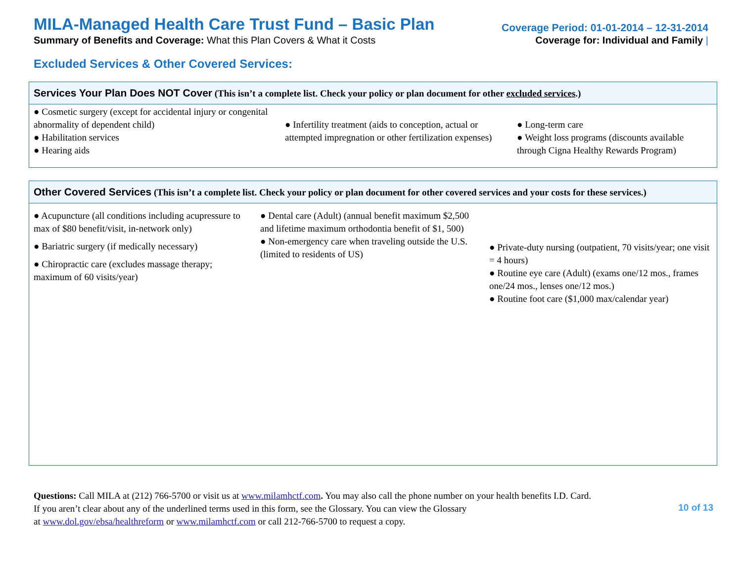MILA-Managed Health Care Trust Fund – Basic Plan
Coverage Period: 01-01-2014 – 12-31-2014
Summary of Benefits and Coverage: What this Plan Covers & What it Costs
Coverage for: Individual and Family |
Excluded Services & Other Covered Services:
| Services Your Plan Does NOT Cover (This isn’t a complete list. Check your policy or plan document for other excluded services .) | | |
| --- | --- | --- |
| ● Cosmetic surgery (except for accidental injury or congenital abnormality of dependent child) ● Habilitation services ● Hearing aids | ● Infertility treatment (aids to conception, actual or attempted impregnation or other fertilization expenses) | ● Long-term care ● Weight loss programs (discounts available through Cigna Healthy Rewards Program) |
| Other Covered Services (This isn’t a complete list. Check your policy or plan document for other covered services and your costs for these services.) | | |
| --- | --- | --- |
| ● Acupuncture (all conditions including acupressure to max of $80 benefit/visit, in-network only) ● Bariatric surgery (if medically necessary) ● Chiropractic care (excludes massage therapy; maximum of 60 visits/year) | ● Dental care (Adult) (annual benefit maximum $2,500 and lifetime maximum orthodontia benefit of $1, 500) ● Non-emergency care when traveling outside the U.S. (limited to residents of US) | ● Private-duty nursing (outpatient, 70 visits/year; one visit = 4 hours) ● Routine eye care (Adult) (exams one/12 mos., frames one/24 mos., lenses one/12 mos.) ● Routine foot care ($1,000 max/calendar year) |
Questions: Call MILA at (212) 766-5700 or visit us at www.milamhctf.com. You may also call the phone number on your health benefits I.D. Card.
If you aren’t clear about any of the underlined terms used in this form, see the Glossary. You can view the Glossary
at www.dol.gov/ebsa/healthreform or www.milamhctf.com or call 212-766-5700 to request a copy.
10 of 13